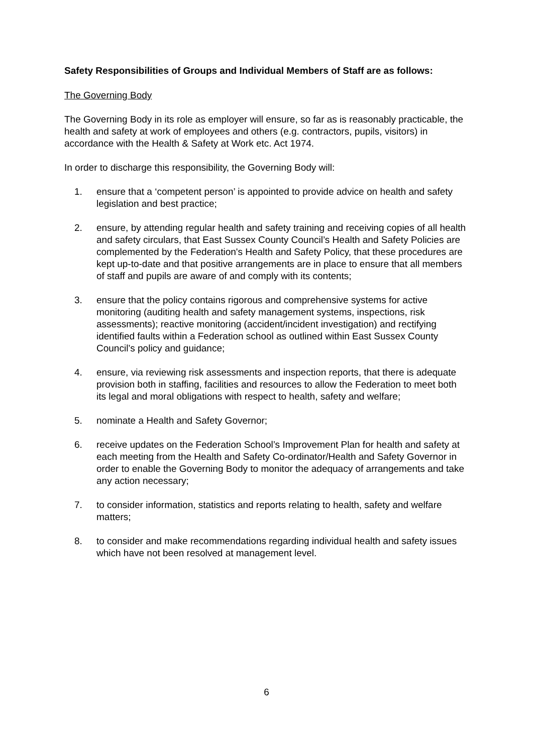Safety Responsibilities of Groups and Individual Members of Staff are as follows:
The Governing Body
The Governing Body in its role as employer will ensure, so far as is reasonably practicable, the health and safety at work of employees and others (e.g. contractors, pupils, visitors) in accordance with the Health & Safety at Work etc. Act 1974.
In order to discharge this responsibility, the Governing Body will:
1. ensure that a ‘competent person’ is appointed to provide advice on health and safety legislation and best practice;
2. ensure, by attending regular health and safety training and receiving copies of all health and safety circulars, that East Sussex County Council’s Health and Safety Policies are complemented by the Federation's Health and Safety Policy, that these procedures are kept up-to-date and that positive arrangements are in place to ensure that all members of staff and pupils are aware of and comply with its contents;
3. ensure that the policy contains rigorous and comprehensive systems for active monitoring (auditing health and safety management systems, inspections, risk assessments); reactive monitoring (accident/incident investigation) and rectifying identified faults within a Federation school as outlined within East Sussex County Council’s policy and guidance;
4. ensure, via reviewing risk assessments and inspection reports, that there is adequate provision both in staffing, facilities and resources to allow the Federation to meet both its legal and moral obligations with respect to health, safety and welfare;
5. nominate a Health and Safety Governor;
6. receive updates on the Federation School’s Improvement Plan for health and safety at each meeting from the Health and Safety Co-ordinator/Health and Safety Governor in order to enable the Governing Body to monitor the adequacy of arrangements and take any action necessary;
7. to consider information, statistics and reports relating to health, safety and welfare matters;
8. to consider and make recommendations regarding individual health and safety issues which have not been resolved at management level.
6